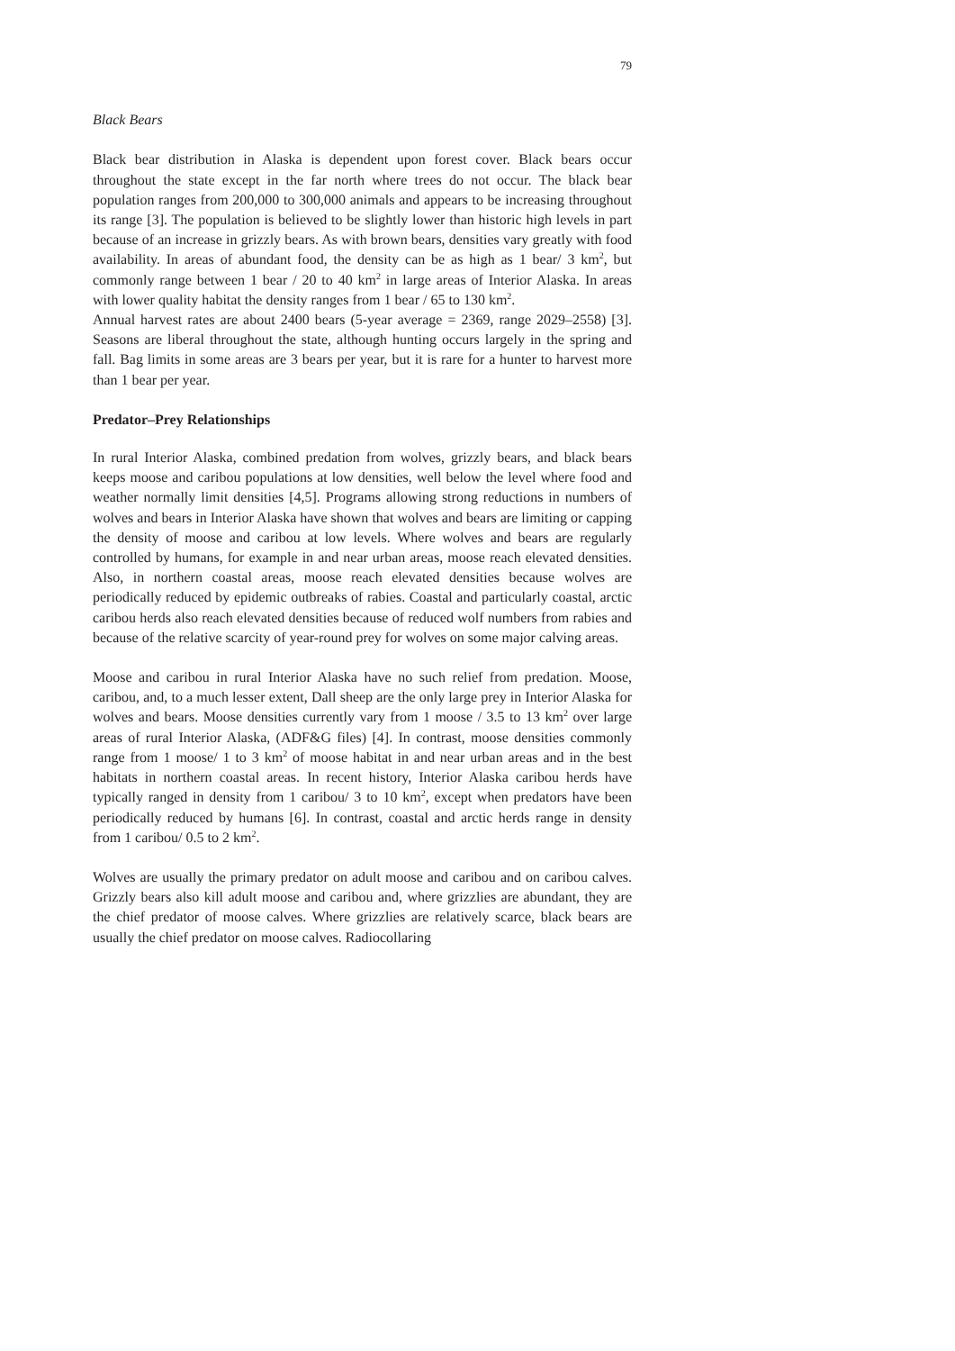79
Black Bears
Black bear distribution in Alaska is dependent upon forest cover. Black bears occur throughout the state except in the far north where trees do not occur. The black bear population ranges from 200,000 to 300,000 animals and appears to be increasing throughout its range [3]. The population is believed to be slightly lower than historic high levels in part because of an increase in grizzly bears. As with brown bears, densities vary greatly with food availability. In areas of abundant food, the density can be as high as 1 bear/ 3 km<sup>2</sup>, but commonly range between 1 bear / 20 to 40 km<sup>2</sup> in large areas of Interior Alaska. In areas with lower quality habitat the density ranges from 1 bear / 65 to 130 km<sup>2</sup>.
Annual harvest rates are about 2400 bears (5-year average = 2369, range 2029–2558) [3]. Seasons are liberal throughout the state, although hunting occurs largely in the spring and fall. Bag limits in some areas are 3 bears per year, but it is rare for a hunter to harvest more than 1 bear per year.
Predator–Prey Relationships
In rural Interior Alaska, combined predation from wolves, grizzly bears, and black bears keeps moose and caribou populations at low densities, well below the level where food and weather normally limit densities [4,5]. Programs allowing strong reductions in numbers of wolves and bears in Interior Alaska have shown that wolves and bears are limiting or capping the density of moose and caribou at low levels. Where wolves and bears are regularly controlled by humans, for example in and near urban areas, moose reach elevated densities. Also, in northern coastal areas, moose reach elevated densities because wolves are periodically reduced by epidemic outbreaks of rabies. Coastal and particularly coastal, arctic caribou herds also reach elevated densities because of reduced wolf numbers from rabies and because of the relative scarcity of year-round prey for wolves on some major calving areas.
Moose and caribou in rural Interior Alaska have no such relief from predation. Moose, caribou, and, to a much lesser extent, Dall sheep are the only large prey in Interior Alaska for wolves and bears. Moose densities currently vary from 1 moose / 3.5 to 13 km<sup>2</sup> over large areas of rural Interior Alaska, (ADF&G files) [4]. In contrast, moose densities commonly range from 1 moose/ 1 to 3 km<sup>2</sup> of moose habitat in and near urban areas and in the best habitats in northern coastal areas. In recent history, Interior Alaska caribou herds have typically ranged in density from 1 caribou/ 3 to 10 km<sup>2</sup>, except when predators have been periodically reduced by humans [6]. In contrast, coastal and arctic herds range in density from 1 caribou/ 0.5 to 2 km<sup>2</sup>.
Wolves are usually the primary predator on adult moose and caribou and on caribou calves. Grizzly bears also kill adult moose and caribou and, where grizzlies are abundant, they are the chief predator of moose calves. Where grizzlies are relatively scarce, black bears are usually the chief predator on moose calves. Radiocollaring